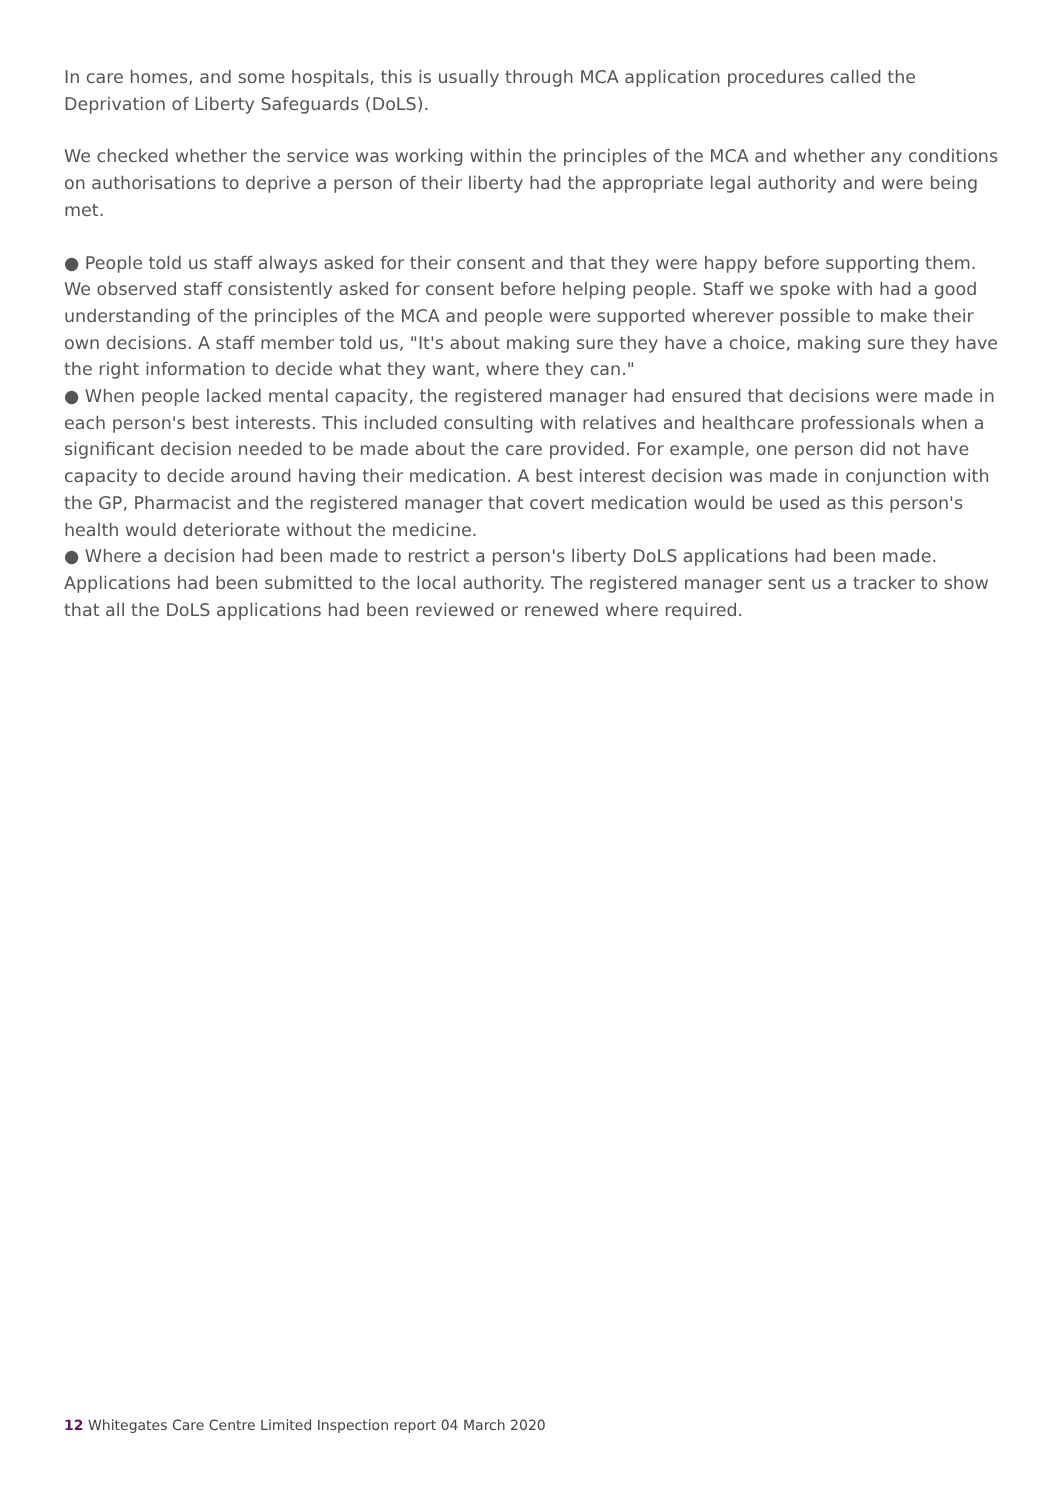In care homes, and some hospitals, this is usually through MCA application procedures called the Deprivation of Liberty Safeguards (DoLS).
We checked whether the service was working within the principles of the MCA and whether any conditions on authorisations to deprive a person of their liberty had the appropriate legal authority and were being met.
● People told us staff always asked for their consent and that they were happy before supporting them. We observed staff consistently asked for consent before helping people. Staff we spoke with had a good understanding of the principles of the MCA and people were supported wherever possible to make their own decisions. A staff member told us, "It's about making sure they have a choice, making sure they have the right information to decide what they want, where they can."
● When people lacked mental capacity, the registered manager had ensured that decisions were made in each person's best interests. This included consulting with relatives and healthcare professionals when a significant decision needed to be made about the care provided. For example, one person did not have capacity to decide around having their medication. A best interest decision was made in conjunction with the GP, Pharmacist and the registered manager that covert medication would be used as this person's health would deteriorate without the medicine.
● Where a decision had been made to restrict a person's liberty DoLS applications had been made. Applications had been submitted to the local authority. The registered manager sent us a tracker to show that all the DoLS applications had been reviewed or renewed where required.
12 Whitegates Care Centre Limited Inspection report 04 March 2020